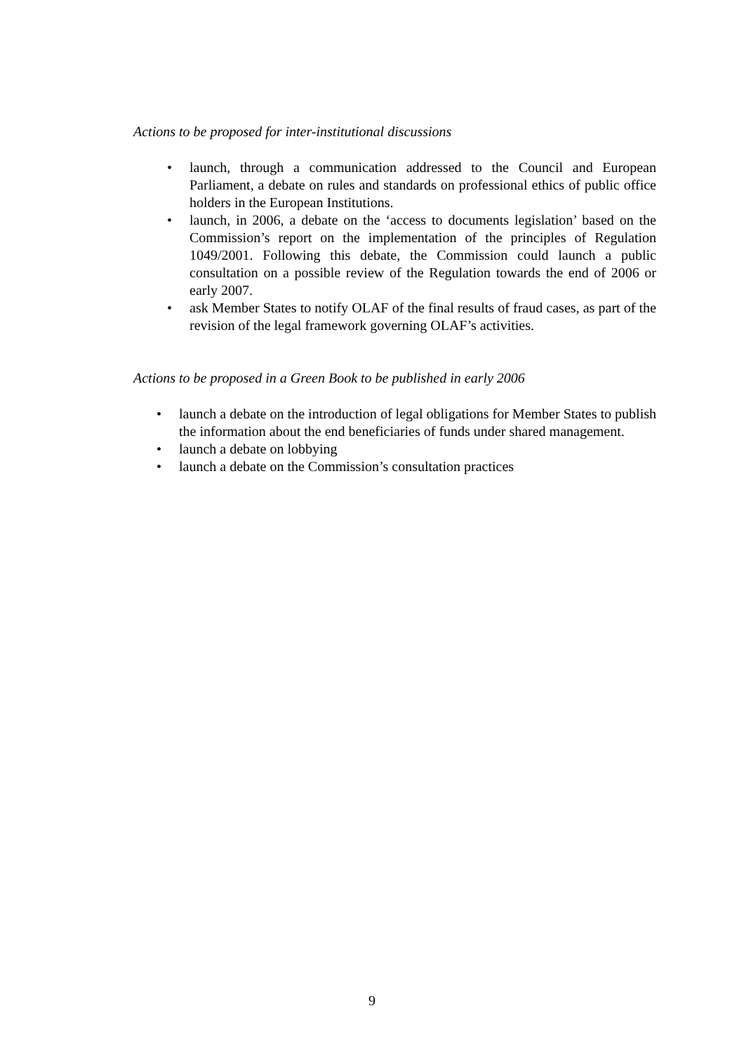Actions to be proposed for inter-institutional discussions
• launch, through a communication addressed to the Council and European Parliament, a debate on rules and standards on professional ethics of public office holders in the European Institutions.
• launch, in 2006, a debate on the ‘access to documents legislation’ based on the Commission’s report on the implementation of the principles of Regulation 1049/2001. Following this debate, the Commission could launch a public consultation on a possible review of the Regulation towards the end of 2006 or early 2007.
• ask Member States to notify OLAF of the final results of fraud cases, as part of the revision of the legal framework governing OLAF’s activities.
Actions to be proposed in a Green Book to be published in early 2006
• launch a debate on the introduction of legal obligations for Member States to publish the information about the end beneficiaries of funds under shared management.
• launch a debate on lobbying
• launch a debate on the Commission’s consultation practices
9